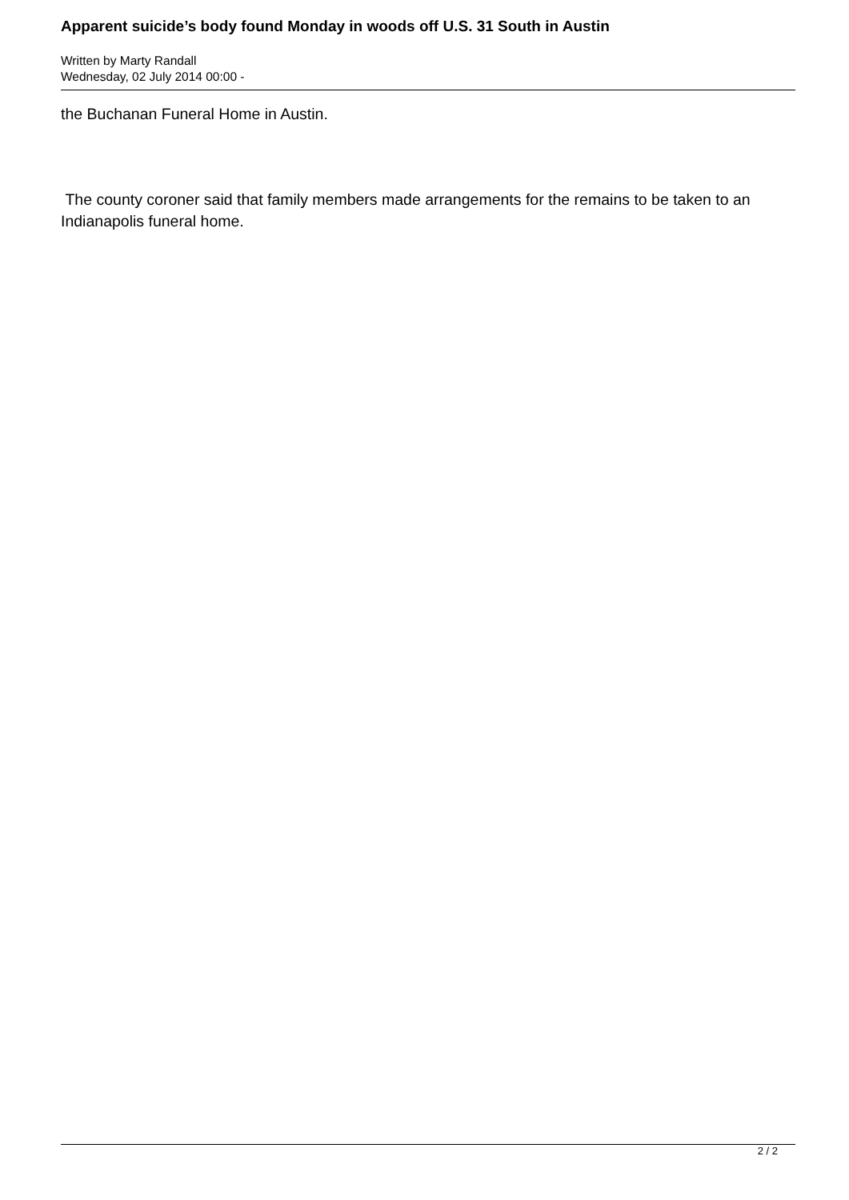Apparent suicide’s body found Monday in woods off U.S. 31 South in Austin
Written by Marty Randall
Wednesday, 02 July 2014 00:00 -
the Buchanan Funeral Home in Austin.
The county coroner said that family members made arrangements for the remains to be taken to an Indianapolis funeral home.
2 / 2